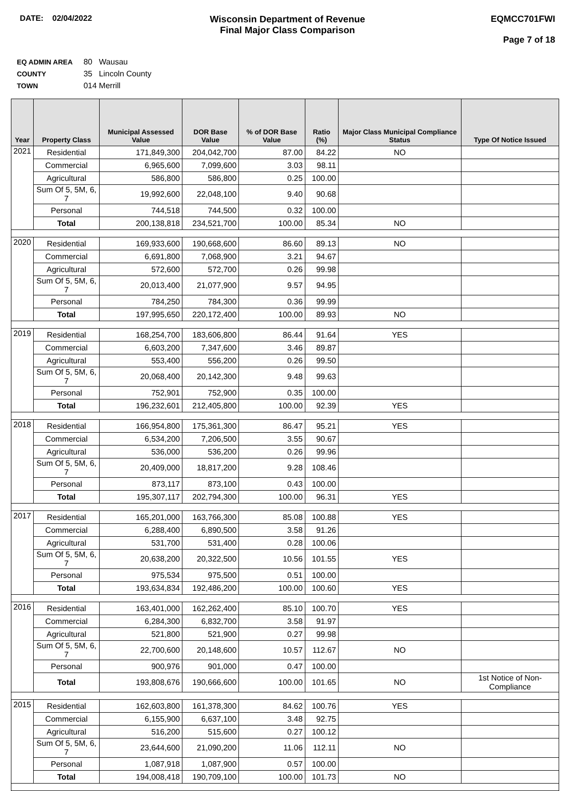DATE: 02/04/2022
Wisconsin Department of Revenue
Final Major Class Comparison
EQMCC701FWI
Page 7 of 18
EQ ADMIN AREA 80 Wausau
COUNTY 35 Lincoln County
TOWN 014 Merrill
| Year | Property Class | Municipal Assessed Value | DOR Base Value | % of DOR Base Value | Ratio (%) | Major Class Municipal Compliance Status | Type Of Notice Issued |
| --- | --- | --- | --- | --- | --- | --- | --- |
| 2021 | Residential | 171,849,300 | 204,042,700 | 87.00 | 84.22 | NO | |
| | Commercial | 6,965,600 | 7,099,600 | 3.03 | 98.11 | | |
| | Agricultural | 586,800 | 586,800 | 0.25 | 100.00 | | |
| | Sum Of 5, 5M, 6, 7 | 19,992,600 | 22,048,100 | 9.40 | 90.68 | | |
| | Personal | 744,518 | 744,500 | 0.32 | 100.00 | | |
| | Total | 200,138,818 | 234,521,700 | 100.00 | 85.34 | NO | |
| 2020 | Residential | 169,933,600 | 190,668,600 | 86.60 | 89.13 | NO | |
| | Commercial | 6,691,800 | 7,068,900 | 3.21 | 94.67 | | |
| | Agricultural | 572,600 | 572,700 | 0.26 | 99.98 | | |
| | Sum Of 5, 5M, 6, 7 | 20,013,400 | 21,077,900 | 9.57 | 94.95 | | |
| | Personal | 784,250 | 784,300 | 0.36 | 99.99 | | |
| | Total | 197,995,650 | 220,172,400 | 100.00 | 89.93 | NO | |
| 2019 | Residential | 168,254,700 | 183,606,800 | 86.44 | 91.64 | YES | |
| | Commercial | 6,603,200 | 7,347,600 | 3.46 | 89.87 | | |
| | Agricultural | 553,400 | 556,200 | 0.26 | 99.50 | | |
| | Sum Of 5, 5M, 6, 7 | 20,068,400 | 20,142,300 | 9.48 | 99.63 | | |
| | Personal | 752,901 | 752,900 | 0.35 | 100.00 | | |
| | Total | 196,232,601 | 212,405,800 | 100.00 | 92.39 | YES | |
| 2018 | Residential | 166,954,800 | 175,361,300 | 86.47 | 95.21 | YES | |
| | Commercial | 6,534,200 | 7,206,500 | 3.55 | 90.67 | | |
| | Agricultural | 536,000 | 536,200 | 0.26 | 99.96 | | |
| | Sum Of 5, 5M, 6, 7 | 20,409,000 | 18,817,200 | 9.28 | 108.46 | | |
| | Personal | 873,117 | 873,100 | 0.43 | 100.00 | | |
| | Total | 195,307,117 | 202,794,300 | 100.00 | 96.31 | YES | |
| 2017 | Residential | 165,201,000 | 163,766,300 | 85.08 | 100.88 | YES | |
| | Commercial | 6,288,400 | 6,890,500 | 3.58 | 91.26 | | |
| | Agricultural | 531,700 | 531,400 | 0.28 | 100.06 | | |
| | Sum Of 5, 5M, 6, 7 | 20,638,200 | 20,322,500 | 10.56 | 101.55 | YES | |
| | Personal | 975,534 | 975,500 | 0.51 | 100.00 | | |
| | Total | 193,634,834 | 192,486,200 | 100.00 | 100.60 | YES | |
| 2016 | Residential | 163,401,000 | 162,262,400 | 85.10 | 100.70 | YES | |
| | Commercial | 6,284,300 | 6,832,700 | 3.58 | 91.97 | | |
| | Agricultural | 521,800 | 521,900 | 0.27 | 99.98 | | |
| | Sum Of 5, 5M, 6, 7 | 22,700,600 | 20,148,600 | 10.57 | 112.67 | NO | |
| | Personal | 900,976 | 901,000 | 0.47 | 100.00 | | |
| | Total | 193,808,676 | 190,666,600 | 100.00 | 101.65 | NO | 1st Notice of Non-Compliance |
| 2015 | Residential | 162,603,800 | 161,378,300 | 84.62 | 100.76 | YES | |
| | Commercial | 6,155,900 | 6,637,100 | 3.48 | 92.75 | | |
| | Agricultural | 516,200 | 515,600 | 0.27 | 100.12 | | |
| | Sum Of 5, 5M, 6, 7 | 23,644,600 | 21,090,200 | 11.06 | 112.11 | NO | |
| | Personal | 1,087,918 | 1,087,900 | 0.57 | 100.00 | | |
| | Total | 194,008,418 | 190,709,100 | 100.00 | 101.73 | NO | |